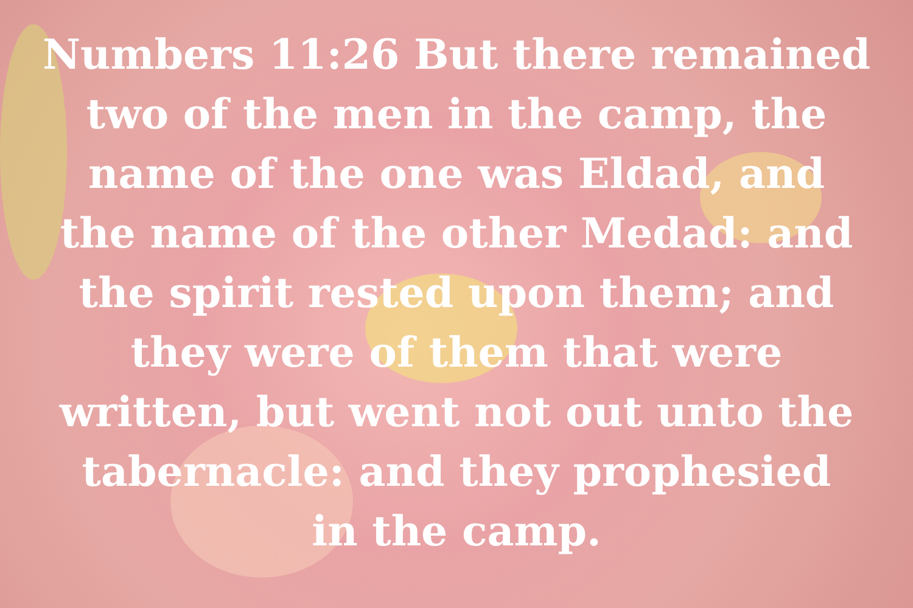Numbers 11:26 But there remained
two of the men in the camp, the
name of the one was Eldad, and
the name of the other Medad: and
the spirit rested upon them; and
they were of them that were
written, but went not out unto the
tabernacle: and they prophesied
in the camp.